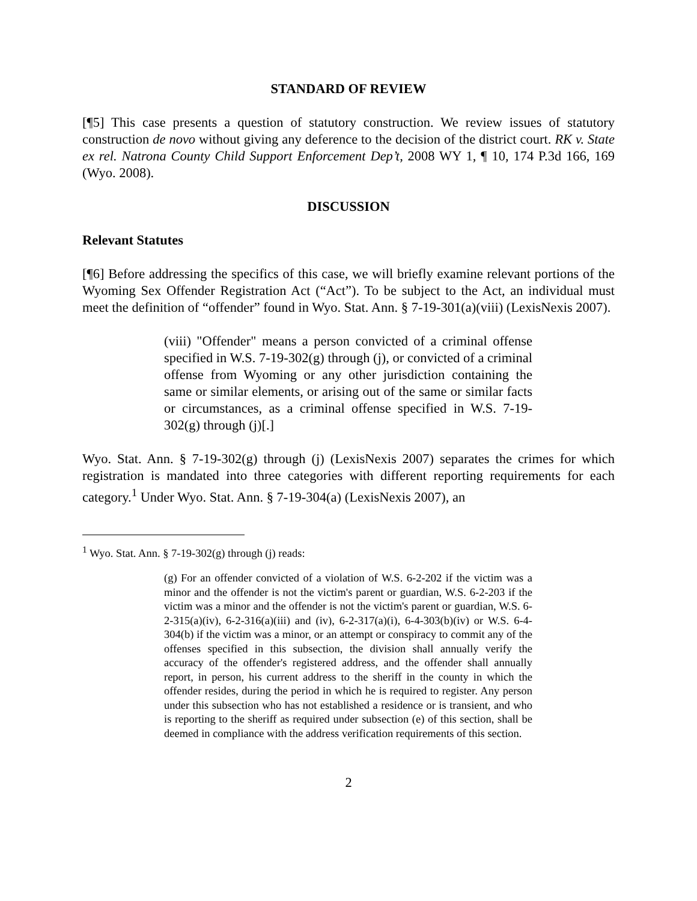STANDARD OF REVIEW
[¶5] This case presents a question of statutory construction. We review issues of statutory construction de novo without giving any deference to the decision of the district court. RK v. State ex rel. Natrona County Child Support Enforcement Dep’t, 2008 WY 1, ¶ 10, 174 P.3d 166, 169 (Wyo. 2008).
DISCUSSION
Relevant Statutes
[¶6] Before addressing the specifics of this case, we will briefly examine relevant portions of the Wyoming Sex Offender Registration Act (“Act”). To be subject to the Act, an individual must meet the definition of “offender” found in Wyo. Stat. Ann. § 7-19-301(a)(viii) (LexisNexis 2007).
(viii) "Offender" means a person convicted of a criminal offense specified in W.S. 7-19-302(g) through (j), or convicted of a criminal offense from Wyoming or any other jurisdiction containing the same or similar elements, or arising out of the same or similar facts or circumstances, as a criminal offense specified in W.S. 7-19-302(g) through (j)[.]
Wyo. Stat. Ann. § 7-19-302(g) through (j) (LexisNexis 2007) separates the crimes for which registration is mandated into three categories with different reporting requirements for each category.<sup>1</sup> Under Wyo. Stat. Ann. § 7-19-304(a) (LexisNexis 2007), an
<sup>1</sup> Wyo. Stat. Ann. § 7-19-302(g) through (j) reads:
(g) For an offender convicted of a violation of W.S. 6-2-202 if the victim was a minor and the offender is not the victim's parent or guardian, W.S. 6-2-203 if the victim was a minor and the offender is not the victim's parent or guardian, W.S. 6-2-315(a)(iv), 6-2-316(a)(iii) and (iv), 6-2-317(a)(i), 6-4-303(b)(iv) or W.S. 6-4-304(b) if the victim was a minor, or an attempt or conspiracy to commit any of the offenses specified in this subsection, the division shall annually verify the accuracy of the offender's registered address, and the offender shall annually report, in person, his current address to the sheriff in the county in which the offender resides, during the period in which he is required to register. Any person under this subsection who has not established a residence or is transient, and who is reporting to the sheriff as required under subsection (e) of this section, shall be deemed in compliance with the address verification requirements of this section.
2